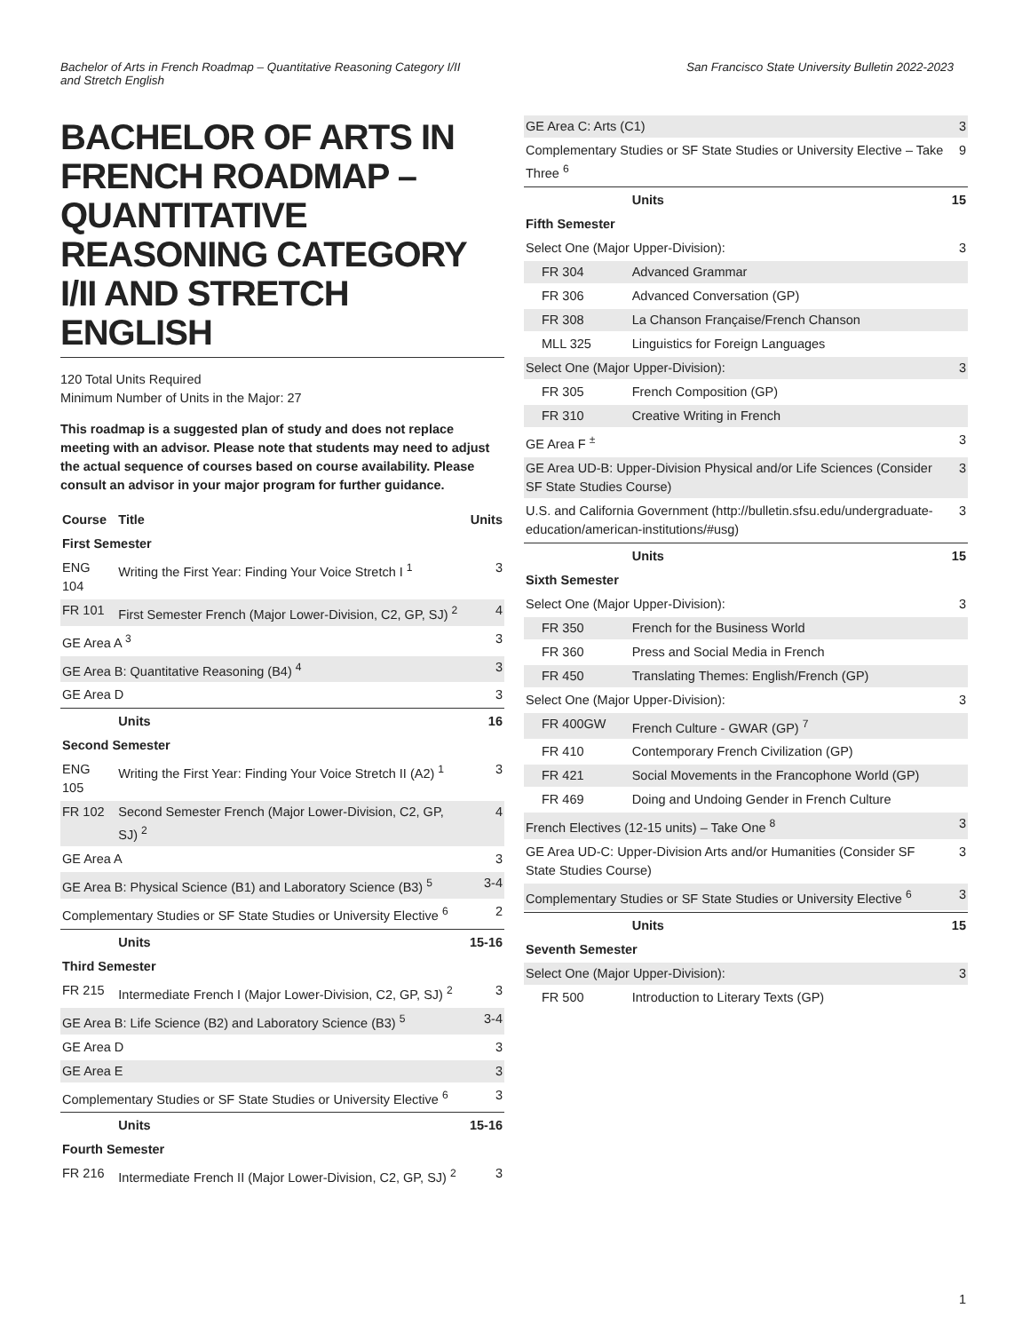Bachelor of Arts in French Roadmap – Quantitative Reasoning Category I/II
and Stretch English
San Francisco State University Bulletin 2022-2023
BACHELOR OF ARTS IN FRENCH ROADMAP – QUANTITATIVE REASONING CATEGORY I/II AND STRETCH ENGLISH
120 Total Units Required
Minimum Number of Units in the Major: 27
This roadmap is a suggested plan of study and does not replace meeting with an advisor. Please note that students may need to adjust the actual sequence of courses based on course availability. Please consult an advisor in your major program for further guidance.
| Course | Title | Units |
| --- | --- | --- |
| First Semester | | |
| ENG 104 | Writing the First Year: Finding Your Voice Stretch I <sup>1</sup> | 3 |
| FR 101 | First Semester French (Major Lower-Division, C2, GP, SJ) <sup>2</sup> | 4 |
| GE Area A <sup>3</sup> | | 3 |
| GE Area B: Quantitative Reasoning (B4) <sup>4</sup> | | 3 |
| GE Area D | | 3 |
| | Units | 16 |
| Second Semester | | |
| ENG 105 | Writing the First Year: Finding Your Voice Stretch II (A2) <sup>1</sup> | 3 |
| FR 102 | Second Semester French (Major Lower-Division, C2, GP, SJ) <sup>2</sup> | 4 |
| GE Area A | | 3 |
| GE Area B: Physical Science (B1) and Laboratory Science (B3) <sup>5</sup> | | 3-4 |
| Complementary Studies or SF State Studies or University Elective <sup>6</sup> | | 2 |
| | Units | 15-16 |
| Third Semester | | |
| FR 215 | Intermediate French I (Major Lower-Division, C2, GP, SJ) <sup>2</sup> | 3 |
| GE Area B: Life Science (B2) and Laboratory Science (B3) <sup>5</sup> | | 3-4 |
| GE Area D | | 3 |
| GE Area E | | 3 |
| Complementary Studies or SF State Studies or University Elective <sup>6</sup> | | 3 |
| | Units | 15-16 |
| Fourth Semester | | |
| FR 216 | Intermediate French II (Major Lower-Division, C2, GP, SJ) <sup>2</sup> | 3 |
| GE Area C: Arts (C1) | | 3 |
| Complementary Studies or SF State Studies or University Elective – Take Three <sup>6</sup> | | 9 |
| | Units | 15 |
| Fifth Semester | | |
| Select One (Major Upper-Division): | | 3 |
| FR 304 | Advanced Grammar | |
| FR 306 | Advanced Conversation (GP) | |
| FR 308 | La Chanson Française/French Chanson | |
| MLL 325 | Linguistics for Foreign Languages | |
| Select One (Major Upper-Division): | | 3 |
| FR 305 | French Composition (GP) | |
| FR 310 | Creative Writing in French | |
| GE Area F <sup>±</sup> | | 3 |
| GE Area UD-B: Upper-Division Physical and/or Life Sciences (Consider SF State Studies Course) | | 3 |
| U.S. and California Government (http://bulletin.sfsu.edu/undergraduate-education/american-institutions/#usg) | | 3 |
| | Units | 15 |
| Sixth Semester | | |
| Select One (Major Upper-Division): | | 3 |
| FR 350 | French for the Business World | |
| FR 360 | Press and Social Media in French | |
| FR 450 | Translating Themes: English/French (GP) | |
| Select One (Major Upper-Division): | | 3 |
| FR 400GW | French Culture - GWAR (GP) <sup>7</sup> | |
| FR 410 | Contemporary French Civilization (GP) | |
| FR 421 | Social Movements in the Francophone World (GP) | |
| FR 469 | Doing and Undoing Gender in French Culture | |
| French Electives (12-15 units) – Take One <sup>8</sup> | | 3 |
| GE Area UD-C: Upper-Division Arts and/or Humanities (Consider SF State Studies Course) | | 3 |
| Complementary Studies or SF State Studies or University Elective <sup>6</sup> | | 3 |
| | Units | 15 |
| Seventh Semester | | |
| Select One (Major Upper-Division): | | 3 |
| FR 500 | Introduction to Literary Texts (GP) | |
1